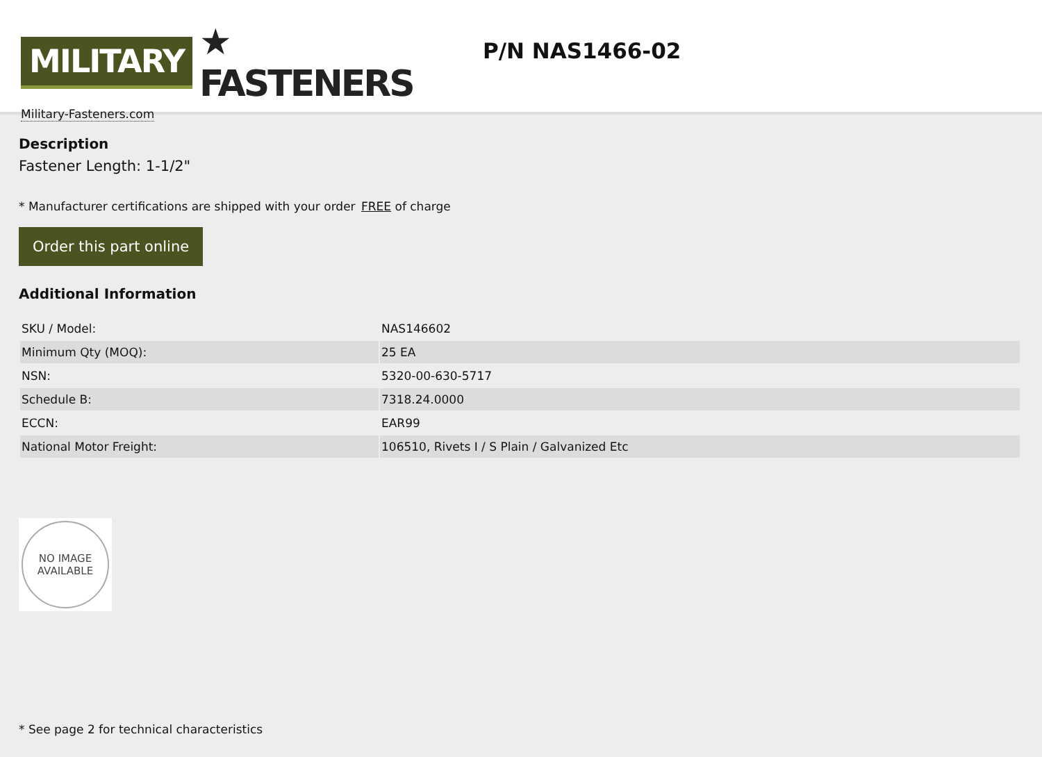MILITARY ★ FASTENERS
Military-Fasteners.com
P/N NAS1466-02
Description
Fastener Length: 1-1/2"
* Manufacturer certifications are shipped with your order FREE of charge
Order this part online
Additional Information
| SKU / Model: | NAS146602 |
| Minimum Qty (MOQ): | 25 EA |
| NSN: | 5320-00-630-5717 |
| Schedule B: | 7318.24.0000 |
| ECCN: | EAR99 |
| National Motor Freight: | 106510, Rivets I / S Plain / Galvanized Etc |
NO IMAGE
AVAILABLE
* See page 2 for technical characteristics